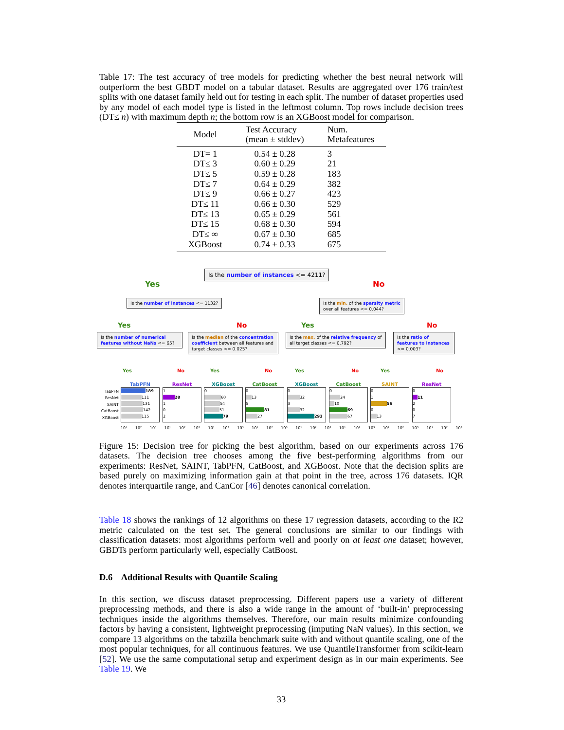Table 17: The test accuracy of tree models for predicting whether the best neural network will outperform the best GBDT model on a tabular dataset. Results are aggregated over 176 train/test splits with one dataset family held out for testing in each split. The number of dataset properties used by any model of each model type is listed in the leftmost column. Top rows include decision trees (DT≤ n) with maximum depth n; the bottom row is an XGBoost model for comparison.
| Model | Test Accuracy (mean ± stddev) | Num. Metafeatures |
| --- | --- | --- |
| DT= 1 | 0.54 ± 0.28 | 3 |
| DT≤ 3 | 0.60 ± 0.29 | 21 |
| DT≤ 5 | 0.59 ± 0.28 | 183 |
| DT≤ 7 | 0.64 ± 0.29 | 382 |
| DT≤ 9 | 0.66 ± 0.27 | 423 |
| DT≤ 11 | 0.66 ± 0.30 | 529 |
| DT≤ 13 | 0.65 ± 0.29 | 561 |
| DT≤ 15 | 0.68 ± 0.30 | 594 |
| DT≤ ∞ | 0.67 ± 0.30 | 685 |
| XGBoost | 0.74 ± 0.33 | 675 |
Is the number of instances <= 4211?
Yes No
Is the number of instances <= 1132?
Is the min. of the sparsity metric
over all features <= 0.044?
Yes No Yes No
Is the number of numerical features without NaNs <= 65?
Is the median of the concentration coefficient between all features and target classes <= 0.025?
Is the max. of the relative frequency of all target classes <= 0.792?
Is the ratio of features to instances <= 0.003?
Yes No Yes No Yes No Yes No
TabPFN ResNet XGBoost CatBoost XGBoost CatBoost SAINT ResNet
TabPFN
ResNet
SAINT
CatBoost
XGBoost
189
111
131
142
115
1
28
1
0
2
0
60
54
51
79
0
13
5
81
27
0
32
3
32
293
0
24
10
69
67
0
1
56
0
13
0
11
2
0
7
10¹ 10² 10³ 10¹ 10² 10³ 10¹ 10² 10³ 10¹ 10² 10³ 10¹ 10² 10³ 10¹ 10² 10³ 10¹ 10² 10³ 10¹ 10² 10³
Figure 15: Decision tree for picking the best algorithm, based on our experiments across 176 datasets. The decision tree chooses among the five best-performing algorithms from our experiments: ResNet, SAINT, TabPFN, CatBoost, and XGBoost. Note that the decision splits are based purely on maximizing information gain at that point in the tree, across 176 datasets. IQR denotes interquartile range, and CanCor [46] denotes canonical correlation.
Table 18 shows the rankings of 12 algorithms on these 17 regression datasets, according to the R2 metric calculated on the test set. The general conclusions are similar to our findings with classification datasets: most algorithms perform well and poorly on at least one dataset; however, GBDTs perform particularly well, especially CatBoost.
D.6 Additional Results with Quantile Scaling
In this section, we discuss dataset preprocessing. Different papers use a variety of different preprocessing methods, and there is also a wide range in the amount of ‘built-in’ preprocessing techniques inside the algorithms themselves. Therefore, our main results minimize confounding factors by having a consistent, lightweight preprocessing (imputing NaN values). In this section, we compare 13 algorithms on the tabzilla benchmark suite with and without quantile scaling, one of the most popular techniques, for all continuous features. We use QuantileTransformer from scikit-learn [52]. We use the same computational setup and experiment design as in our main experiments. See Table 19. We
33